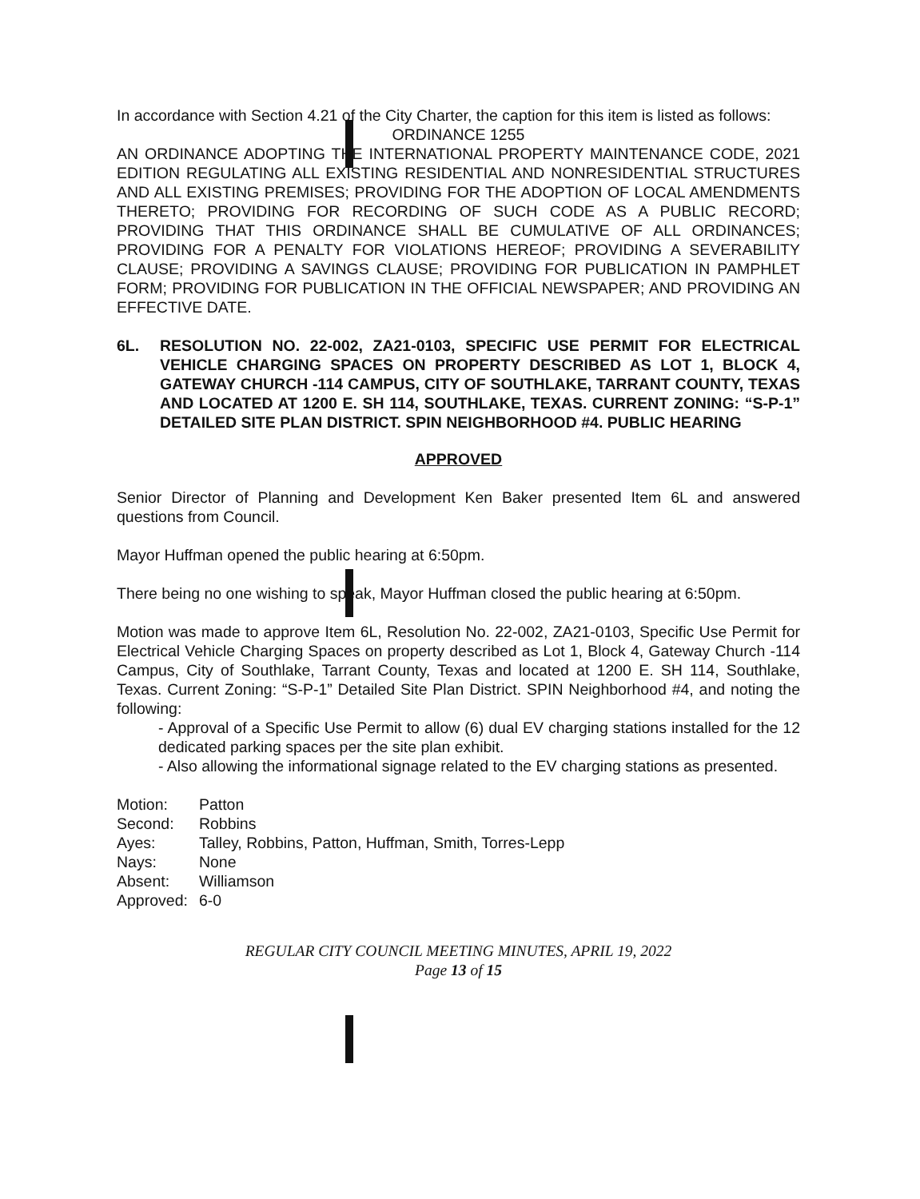In accordance with Section 4.21 of the City Charter, the caption for this item is listed as follows:
ORDINANCE 1255
AN ORDINANCE ADOPTING THE INTERNATIONAL PROPERTY MAINTENANCE CODE, 2021 EDITION REGULATING ALL EXISTING RESIDENTIAL AND NONRESIDENTIAL STRUCTURES AND ALL EXISTING PREMISES; PROVIDING FOR THE ADOPTION OF LOCAL AMENDMENTS THERETO; PROVIDING FOR RECORDING OF SUCH CODE AS A PUBLIC RECORD; PROVIDING THAT THIS ORDINANCE SHALL BE CUMULATIVE OF ALL ORDINANCES; PROVIDING FOR A PENALTY FOR VIOLATIONS HEREOF; PROVIDING A SEVERABILITY CLAUSE; PROVIDING A SAVINGS CLAUSE; PROVIDING FOR PUBLICATION IN PAMPHLET FORM; PROVIDING FOR PUBLICATION IN THE OFFICIAL NEWSPAPER; AND PROVIDING AN EFFECTIVE DATE.
6L. RESOLUTION NO. 22-002, ZA21-0103, SPECIFIC USE PERMIT FOR ELECTRICAL VEHICLE CHARGING SPACES ON PROPERTY DESCRIBED AS LOT 1, BLOCK 4, GATEWAY CHURCH -114 CAMPUS, CITY OF SOUTHLAKE, TARRANT COUNTY, TEXAS AND LOCATED AT 1200 E. SH 114, SOUTHLAKE, TEXAS. CURRENT ZONING: “S-P-1” DETAILED SITE PLAN DISTRICT. SPIN NEIGHBORHOOD #4. PUBLIC HEARING
APPROVED
Senior Director of Planning and Development Ken Baker presented Item 6L and answered questions from Council.
Mayor Huffman opened the public hearing at 6:50pm.
There being no one wishing to speak, Mayor Huffman closed the public hearing at 6:50pm.
Motion was made to approve Item 6L, Resolution No. 22-002, ZA21-0103, Specific Use Permit for Electrical Vehicle Charging Spaces on property described as Lot 1, Block 4, Gateway Church -114 Campus, City of Southlake, Tarrant County, Texas and located at 1200 E. SH 114, Southlake, Texas. Current Zoning: “S-P-1” Detailed Site Plan District. SPIN Neighborhood #4, and noting the following:
- Approval of a Specific Use Permit to allow (6) dual EV charging stations installed for the 12 dedicated parking spaces per the site plan exhibit.
- Also allowing the informational signage related to the EV charging stations as presented.
| Motion: | Patton |
| Second: | Robbins |
| Ayes: | Talley, Robbins, Patton, Huffman, Smith, Torres-Lepp |
| Nays: | None |
| Absent: | Williamson |
| Approved: | 6-0 |
REGULAR CITY COUNCIL MEETING MINUTES, APRIL 19, 2022
Page 13 of 15